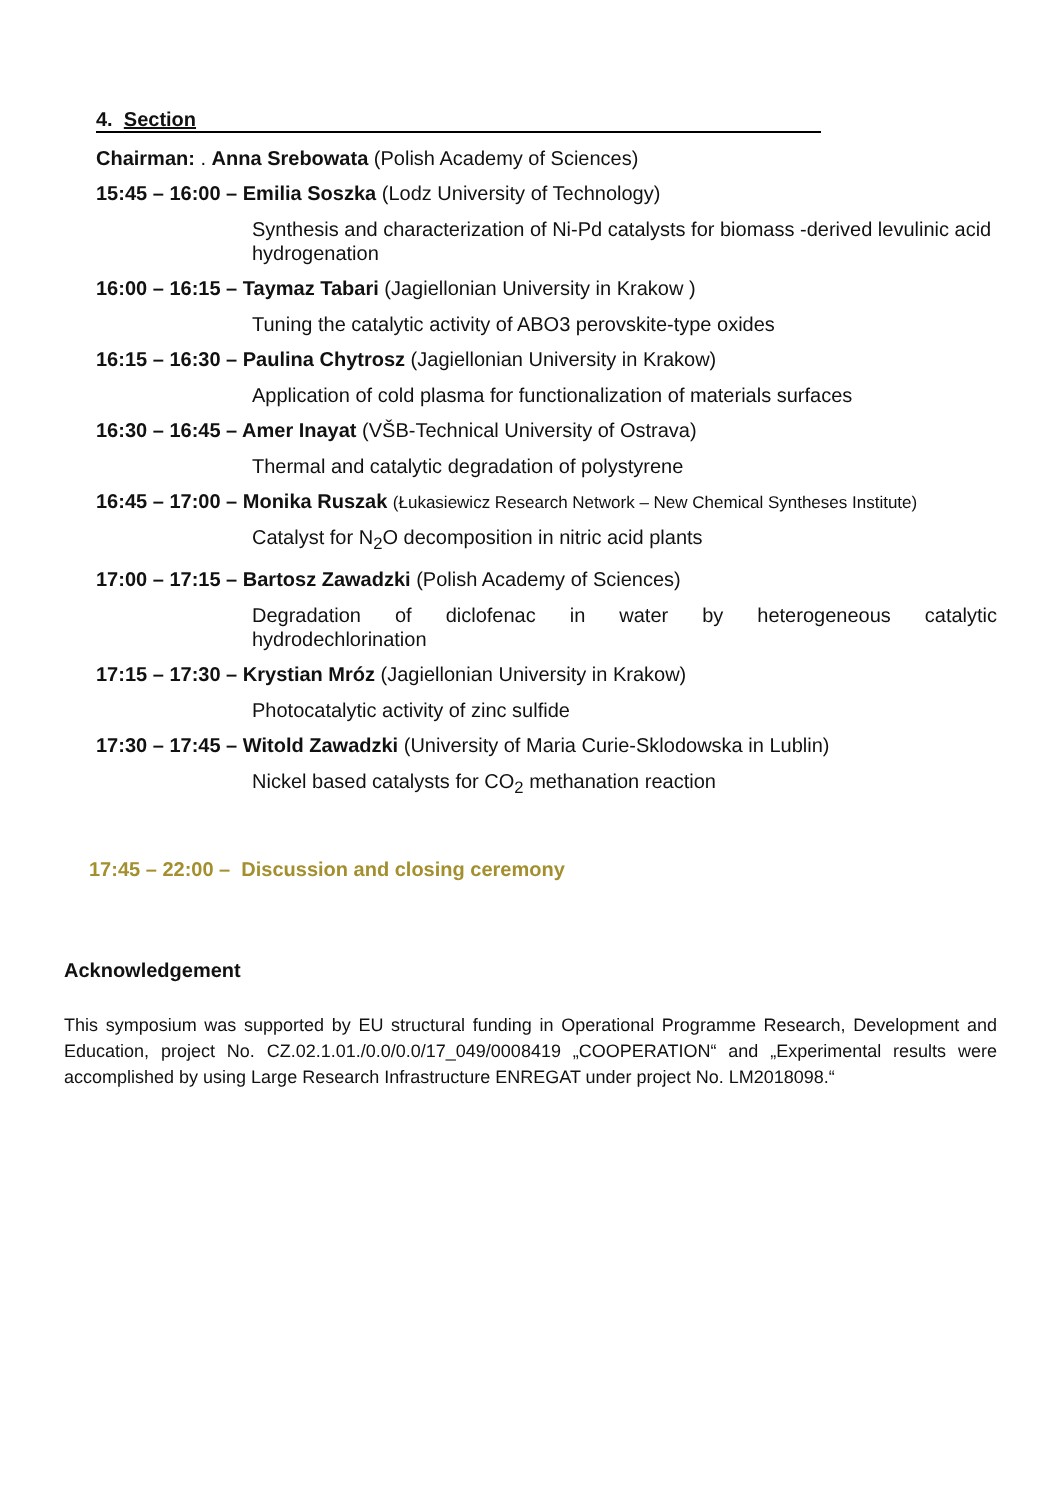4. Section
Chairman: . Anna Srebowata (Polish Academy of Sciences)
15:45 – 16:00 – Emilia Soszka (Lodz University of Technology)
Synthesis and characterization of Ni-Pd catalysts for biomass -derived levulinic acid hydrogenation
16:00 – 16:15 – Taymaz Tabari (Jagiellonian University in Krakow )
Tuning the catalytic activity of ABO3 perovskite-type oxides
16:15 – 16:30 – Paulina Chytrosz (Jagiellonian University in Krakow)
Application of cold plasma for functionalization of materials surfaces
16:30 – 16:45 – Amer Inayat (VŠB-Technical University of Ostrava)
Thermal and catalytic degradation of polystyrene
16:45 – 17:00 – Monika Ruszak (Łukasiewicz Research Network – New Chemical Syntheses Institute)
Catalyst for N<sub>2</sub>O decomposition in nitric acid plants
17:00 – 17:15 – Bartosz Zawadzki (Polish Academy of Sciences)
Degradation of diclofenac in water by heterogeneous catalytic
hydrodechlorination
17:15 – 17:30 – Krystian Mróz (Jagiellonian University in Krakow)
Photocatalytic activity of zinc sulfide
17:30 – 17:45 – Witold Zawadzki (University of Maria Curie-Sklodowska in Lublin)
Nickel based catalysts for CO<sub>2</sub> methanation reaction
17:45 – 22:00 – Discussion and closing ceremony
Acknowledgement
This symposium was supported by EU structural funding in Operational Programme Research, Development and Education, project No. CZ.02.1.01./0.0/0.0/17_049/0008419 „COOPERATION“ and „Experimental results were accomplished by using Large Research Infrastructure ENREGAT under project No. LM2018098.“